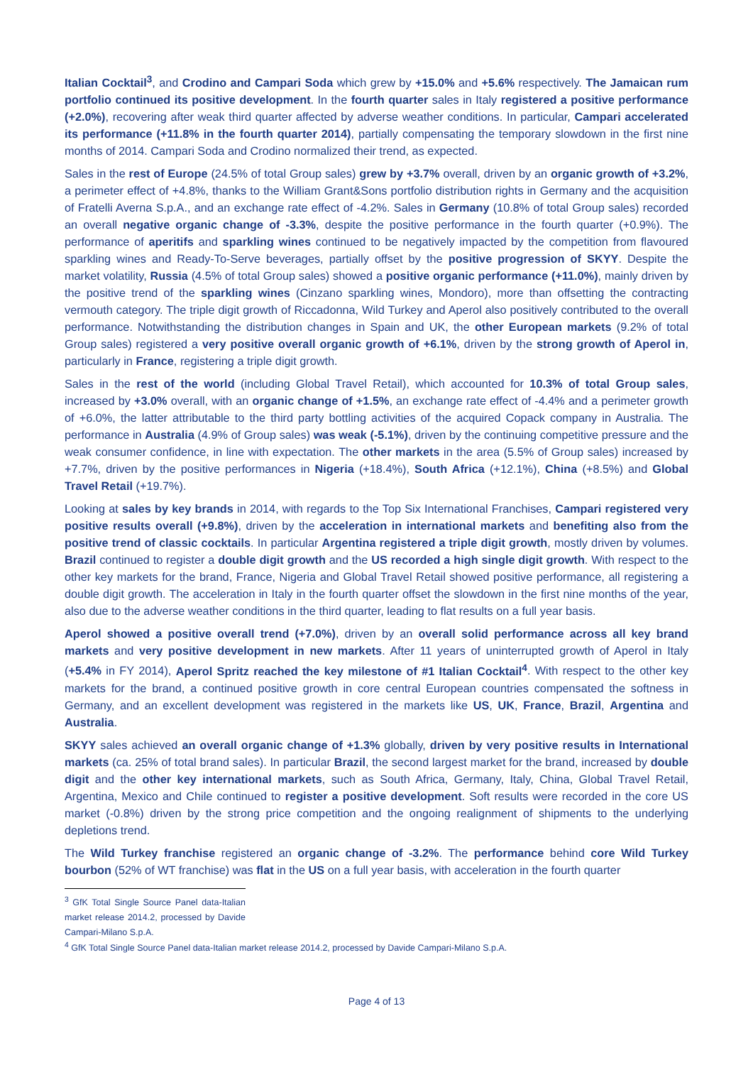Italian Cocktail<sup>3</sup>, and Crodino and Campari Soda which grew by +15.0% and +5.6% respectively. The Jamaican rum portfolio continued its positive development. In the fourth quarter sales in Italy registered a positive performance (+2.0%), recovering after weak third quarter affected by adverse weather conditions. In particular, Campari accelerated its performance (+11.8% in the fourth quarter 2014), partially compensating the temporary slowdown in the first nine months of 2014. Campari Soda and Crodino normalized their trend, as expected.
Sales in the rest of Europe (24.5% of total Group sales) grew by +3.7% overall, driven by an organic growth of +3.2%, a perimeter effect of +4.8%, thanks to the William Grant&Sons portfolio distribution rights in Germany and the acquisition of Fratelli Averna S.p.A., and an exchange rate effect of -4.2%. Sales in Germany (10.8% of total Group sales) recorded an overall negative organic change of -3.3%, despite the positive performance in the fourth quarter (+0.9%). The performance of aperitifs and sparkling wines continued to be negatively impacted by the competition from flavoured sparkling wines and Ready-To-Serve beverages, partially offset by the positive progression of SKYY. Despite the market volatility, Russia (4.5% of total Group sales) showed a positive organic performance (+11.0%), mainly driven by the positive trend of the sparkling wines (Cinzano sparkling wines, Mondoro), more than offsetting the contracting vermouth category. The triple digit growth of Riccadonna, Wild Turkey and Aperol also positively contributed to the overall performance. Notwithstanding the distribution changes in Spain and UK, the other European markets (9.2% of total Group sales) registered a very positive overall organic growth of +6.1%, driven by the strong growth of Aperol in, particularly in France, registering a triple digit growth.
Sales in the rest of the world (including Global Travel Retail), which accounted for 10.3% of total Group sales, increased by +3.0% overall, with an organic change of +1.5%, an exchange rate effect of -4.4% and a perimeter growth of +6.0%, the latter attributable to the third party bottling activities of the acquired Copack company in Australia. The performance in Australia (4.9% of Group sales) was weak (-5.1%), driven by the continuing competitive pressure and the weak consumer confidence, in line with expectation. The other markets in the area (5.5% of Group sales) increased by +7.7%, driven by the positive performances in Nigeria (+18.4%), South Africa (+12.1%), China (+8.5%) and Global Travel Retail (+19.7%).
Looking at sales by key brands in 2014, with regards to the Top Six International Franchises, Campari registered very positive results overall (+9.8%), driven by the acceleration in international markets and benefiting also from the positive trend of classic cocktails. In particular Argentina registered a triple digit growth, mostly driven by volumes. Brazil continued to register a double digit growth and the US recorded a high single digit growth. With respect to the other key markets for the brand, France, Nigeria and Global Travel Retail showed positive performance, all registering a double digit growth. The acceleration in Italy in the fourth quarter offset the slowdown in the first nine months of the year, also due to the adverse weather conditions in the third quarter, leading to flat results on a full year basis.
Aperol showed a positive overall trend (+7.0%), driven by an overall solid performance across all key brand markets and very positive development in new markets. After 11 years of uninterrupted growth of Aperol in Italy (+5.4% in FY 2014), Aperol Spritz reached the key milestone of #1 Italian Cocktail<sup>4</sup>. With respect to the other key markets for the brand, a continued positive growth in core central European countries compensated the softness in Germany, and an excellent development was registered in the markets like US, UK, France, Brazil, Argentina and Australia.
SKYY sales achieved an overall organic change of +1.3% globally, driven by very positive results in International markets (ca. 25% of total brand sales). In particular Brazil, the second largest market for the brand, increased by double digit and the other key international markets, such as South Africa, Germany, Italy, China, Global Travel Retail, Argentina, Mexico and Chile continued to register a positive development. Soft results were recorded in the core US market (-0.8%) driven by the strong price competition and the ongoing realignment of shipments to the underlying depletions trend.
The Wild Turkey franchise registered an organic change of -3.2%. The performance behind core Wild Turkey bourbon (52% of WT franchise) was flat in the US on a full year basis, with acceleration in the fourth quarter
<sup>3</sup> GfK Total Single Source Panel data-Italian market release 2014.2, processed by Davide Campari-Milano S.p.A.
<sup>4</sup> GfK Total Single Source Panel data-Italian market release 2014.2, processed by Davide Campari-Milano S.p.A.
Page 4 of 13